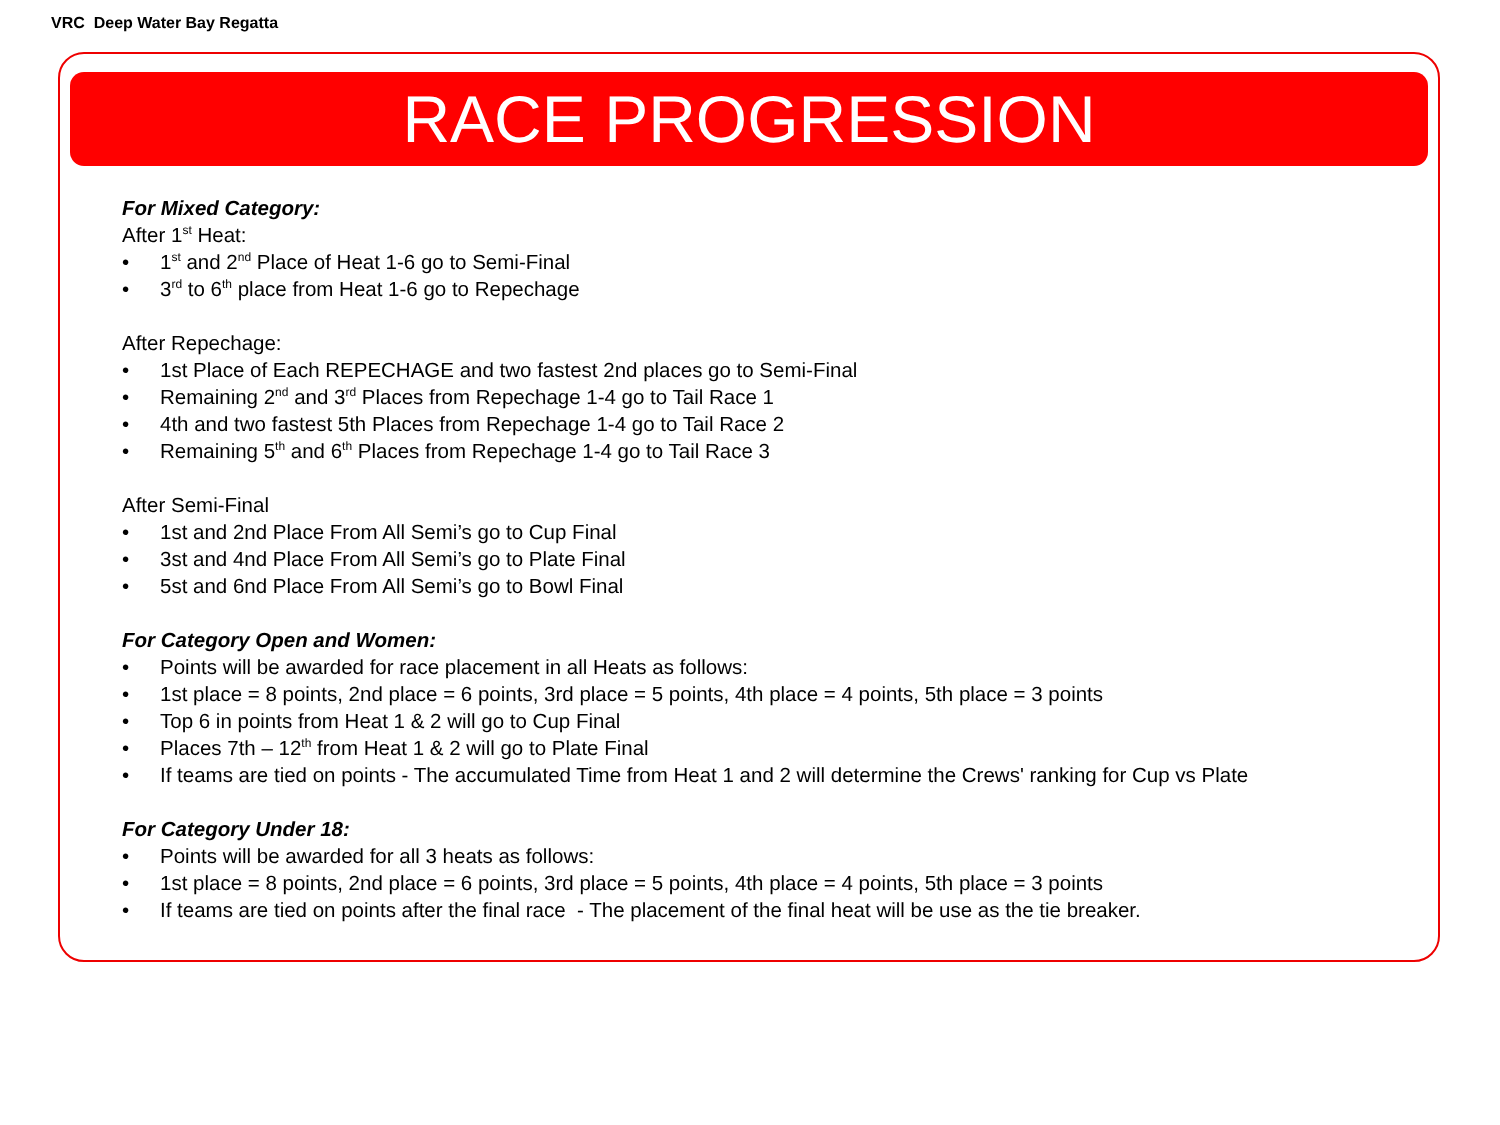VRC Deep Water Bay Regatta
RACE PROGRESSION
For Mixed Category:
After 1<sup>st</sup> Heat:
• 1<sup>st</sup> and 2<sup>nd</sup> Place of Heat 1-6 go to Semi-Final
• 3<sup>rd</sup> to 6<sup>th</sup> place from Heat 1-6 go to Repechage
After Repechage:
• 1st Place of Each REPECHAGE and two fastest 2nd places go to Semi-Final
• Remaining 2<sup>nd</sup> and 3<sup>rd</sup> Places from Repechage 1-4 go to Tail Race 1
• 4th and two fastest 5th Places from Repechage 1-4 go to Tail Race 2
• Remaining 5<sup>th</sup> and 6<sup>th</sup> Places from Repechage 1-4 go to Tail Race 3
After Semi-Final
• 1st and 2nd Place From All Semi’s go to Cup Final
• 3st and 4nd Place From All Semi’s go to Plate Final
• 5st and 6nd Place From All Semi’s go to Bowl Final
For Category Open and Women:
• Points will be awarded for race placement in all Heats as follows:
• 1st place = 8 points, 2nd place = 6 points, 3rd place = 5 points, 4th place = 4 points, 5th place = 3 points
• Top 6 in points from Heat 1 & 2 will go to Cup Final
• Places 7th – 12<sup>th</sup> from Heat 1 & 2 will go to Plate Final
• If teams are tied on points - The accumulated Time from Heat 1 and 2 will determine the Crews' ranking for Cup vs Plate
For Category Under 18:
• Points will be awarded for all 3 heats as follows:
• 1st place = 8 points, 2nd place = 6 points, 3rd place = 5 points, 4th place = 4 points, 5th place = 3 points
• If teams are tied on points after the final race - The placement of the final heat will be use as the tie breaker.